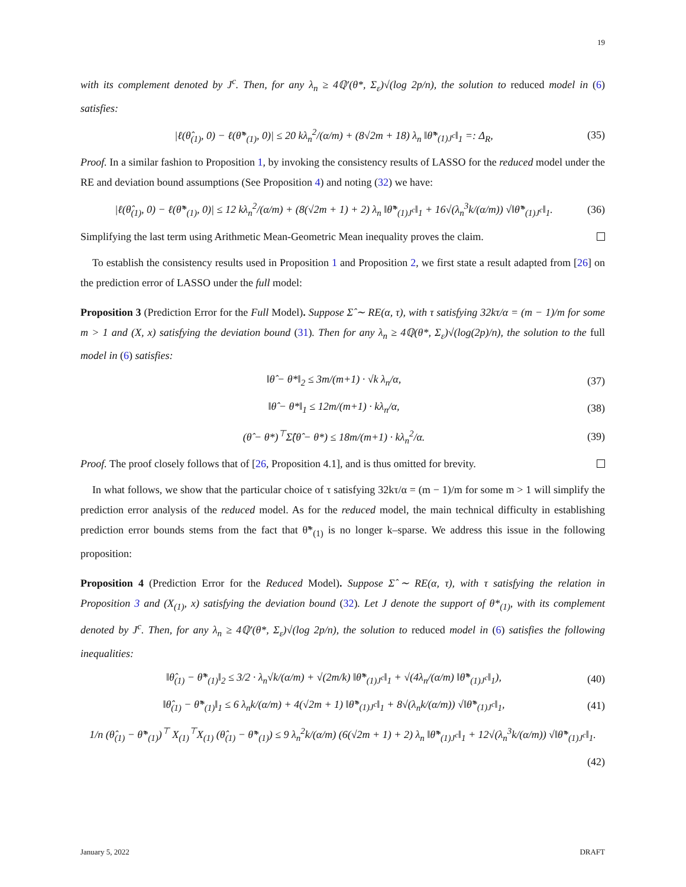19
with its complement denoted by J<sup>c</sup>. Then, for any λ<sub>n</sub> ≥ 4ℚ′(θ*, Σ<sub>ε</sub>)√(log 2p/n), the solution to reduced model in (6) satisfies:
|ℓ(θ̂<sub>(1)</sub>, 0) − ℓ(θ̃*<sub>(1)</sub>, 0)| ≤ 20 kλ<sub>n</sub><sup>2</sup>/(α/m) + (8√2m + 18) λ<sub>n</sub> ‖θ̃*<sub>(1)J<sup>c</sup></sub>‖<sub>1</sub> =: Δ<sub>R</sub>, (35)
Proof. In a similar fashion to Proposition 1, by invoking the consistency results of LASSO for the reduced model under the RE and deviation bound assumptions (See Proposition 4) and noting (32) we have:
|ℓ(θ̂<sub>(1)</sub>, 0) − ℓ(θ̃*<sub>(1)</sub>, 0)| ≤ 12 kλ<sub>n</sub><sup>2</sup>/(α/m) + (8(√2m + 1) + 2) λ<sub>n</sub> ‖θ̃*<sub>(1)J<sup>c</sup></sub>‖<sub>1</sub> + 16√(λ<sub>n</sub><sup>3</sup>k/(α/m)) √‖θ̃*<sub>(1)J<sup>c</sup></sub>‖<sub>1</sub>. (36)
Simplifying the last term using Arithmetic Mean-Geometric Mean inequality proves the claim.
To establish the consistency results used in Proposition 1 and Proposition 2, we first state a result adapted from [26] on the prediction error of LASSO under the full model:
Proposition 3 (Prediction Error for the Full Model). Suppose Σ̂ ∼ RE(α, τ), with τ satisfying 32kτ/α = (m − 1)/m for some m > 1 and (X, x) satisfying the deviation bound (31). Then for any λ<sub>n</sub> ≥ 4ℚ(θ*, Σ<sub>ε</sub>)√(log(2p)/n), the solution to the full model in (6) satisfies:
‖θ̂ − θ*‖<sub>2</sub> ≤ 3m/(m+1) · √k λ<sub>n</sub>/α, (37)
‖θ̂ − θ*‖<sub>1</sub> ≤ 12m/(m+1) · kλ<sub>n</sub>/α, (38)
(θ̂ − θ*)<sup>⊤</sup>Σ̂(θ̂ − θ*) ≤ 18m/(m+1) · kλ<sub>n</sub><sup>2</sup>/α. (39)
Proof. The proof closely follows that of [26, Proposition 4.1], and is thus omitted for brevity.
In what follows, we show that the particular choice of τ satisfying 32kτ/α = (m − 1)/m for some m > 1 will simplify the prediction error analysis of the reduced model. As for the reduced model, the main technical difficulty in establishing prediction error bounds stems from the fact that θ̃*<sub>(1)</sub> is no longer k–sparse. We address this issue in the following proposition:
Proposition 4 (Prediction Error for the Reduced Model). Suppose Σ̂ ∼ RE(α, τ), with τ satisfying the relation in Proposition 3 and (X<sub>(1)</sub>, x) satisfying the deviation bound (32). Let J denote the support of θ*<sub>(1)</sub>, with its complement denoted by J<sup>c</sup>. Then, for any λ<sub>n</sub> ≥ 4ℚ′(θ*, Σ<sub>ε</sub>)√(log 2p/n), the solution to reduced model in (6) satisfies the following inequalities:
‖θ̂<sub>(1)</sub> − θ̃*<sub>(1)</sub>‖<sub>2</sub> ≤ 3/2 · λ<sub>n</sub>√k/(α/m) + √(2m/k) ‖θ̃*<sub>(1)J<sup>c</sup></sub>‖<sub>1</sub> + √(4λ<sub>n</sub>/(α/m) ‖θ̃*<sub>(1)J<sup>c</sup></sub>‖<sub>1</sub>), (40)
‖θ̂<sub>(1)</sub> − θ̃*<sub>(1)</sub>‖<sub>1</sub> ≤ 6 λ<sub>n</sub>k/(α/m) + 4(√2m + 1) ‖θ̃*<sub>(1)J<sup>c</sup></sub>‖<sub>1</sub> + 8√(λ<sub>n</sub>k/(α/m)) √‖θ̃*<sub>(1)J<sup>c</sup></sub>‖<sub>1</sub>, (41)
1/n (θ̂<sub>(1)</sub> − θ̃*<sub>(1)</sub>)<sup>⊤</sup> X<sub>(1)</sub><sup>⊤</sup>X<sub>(1)</sub> (θ̂<sub>(1)</sub> − θ̃*<sub>(1)</sub>) ≤ 9 λ<sub>n</sub><sup>2</sup>k/(α/m) (6(√2m + 1) + 2) λ<sub>n</sub> ‖θ̃*<sub>(1)J<sup>c</sup></sub>‖<sub>1</sub> + 12√(λ<sub>n</sub><sup>3</sup>k/(α/m)) √‖θ̃*<sub>(1)J<sup>c</sup></sub>‖<sub>1</sub>.
(42)
January 5, 2022 DRAFT